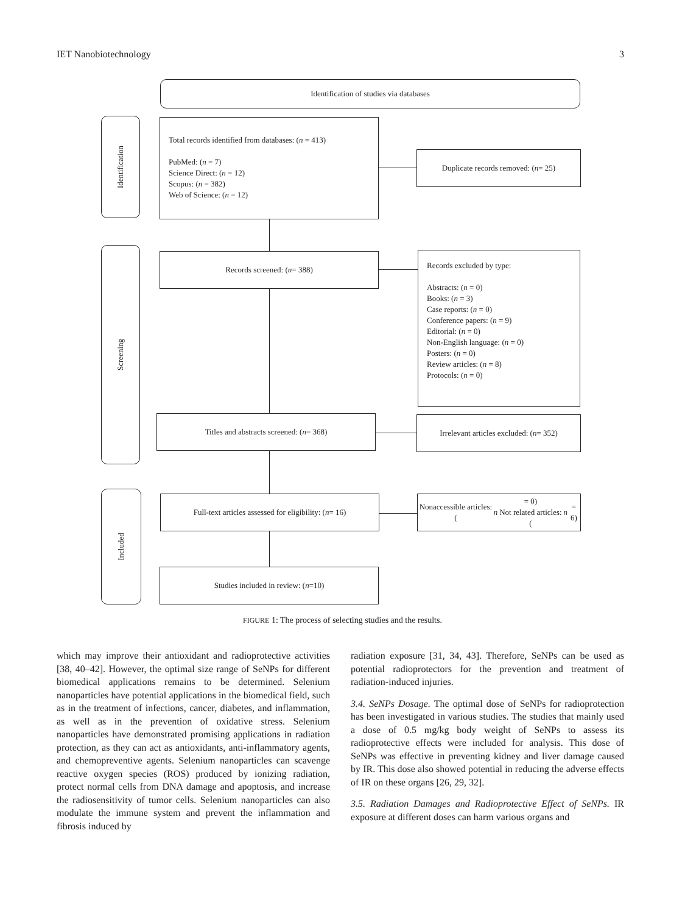IET Nanobiotechnology 3
Identification of studies via databases
Identification
Screening
Included
Total records identified from databases: (n = 413)
PubMed: (n = 7)
Science Direct: (n = 12)
Scopus: (n = 382)
Web of Science: (n = 12)
Duplicate records removed: (n = 25)
Records screened: (n = 388)
Records excluded by type:
Abstracts: (n = 0)
Books: (n = 3)
Case reports: (n = 0)
Conference papers: (n = 9)
Editorial: (n = 0)
Non-English language: (n = 0)
Posters: (n = 0)
Review articles: (n = 8)
Protocols: (n = 0)
Titles and abstracts screened: (n = 368)
Irrelevant articles excluded: (n = 352)
Full-text articles assessed for eligibility: (n = 16)
Nonaccessible articles: (n = 0)
Not related articles: (n = 6)
Studies included in review: (n =10)
FIGURE 1: The process of selecting studies and the results.
which may improve their antioxidant and radioprotective activities [38, 40–42]. However, the optimal size range of SeNPs for different biomedical applications remains to be determined. Selenium nanoparticles have potential applications in the biomedical field, such as in the treatment of infections, cancer, diabetes, and inflammation, as well as in the prevention of oxidative stress. Selenium nanoparticles have demonstrated promising applications in radiation protection, as they can act as antioxidants, anti-inflammatory agents, and chemopreventive agents. Selenium nanoparticles can scavenge reactive oxygen species (ROS) produced by ionizing radiation, protect normal cells from DNA damage and apoptosis, and increase the radiosensitivity of tumor cells. Selenium nanoparticles can also modulate the immune system and prevent the inflammation and fibrosis induced by
radiation exposure [31, 34, 43]. Therefore, SeNPs can be used as potential radioprotectors for the prevention and treatment of radiation-induced injuries.
3.4. SeNPs Dosage. The optimal dose of SeNPs for radioprotection has been investigated in various studies. The studies that mainly used a dose of 0.5 mg/kg body weight of SeNPs to assess its radioprotective effects were included for analysis. This dose of SeNPs was effective in preventing kidney and liver damage caused by IR. This dose also showed potential in reducing the adverse effects of IR on these organs [26, 29, 32].
3.5. Radiation Damages and Radioprotective Effect of SeNPs. IR exposure at different doses can harm various organs and